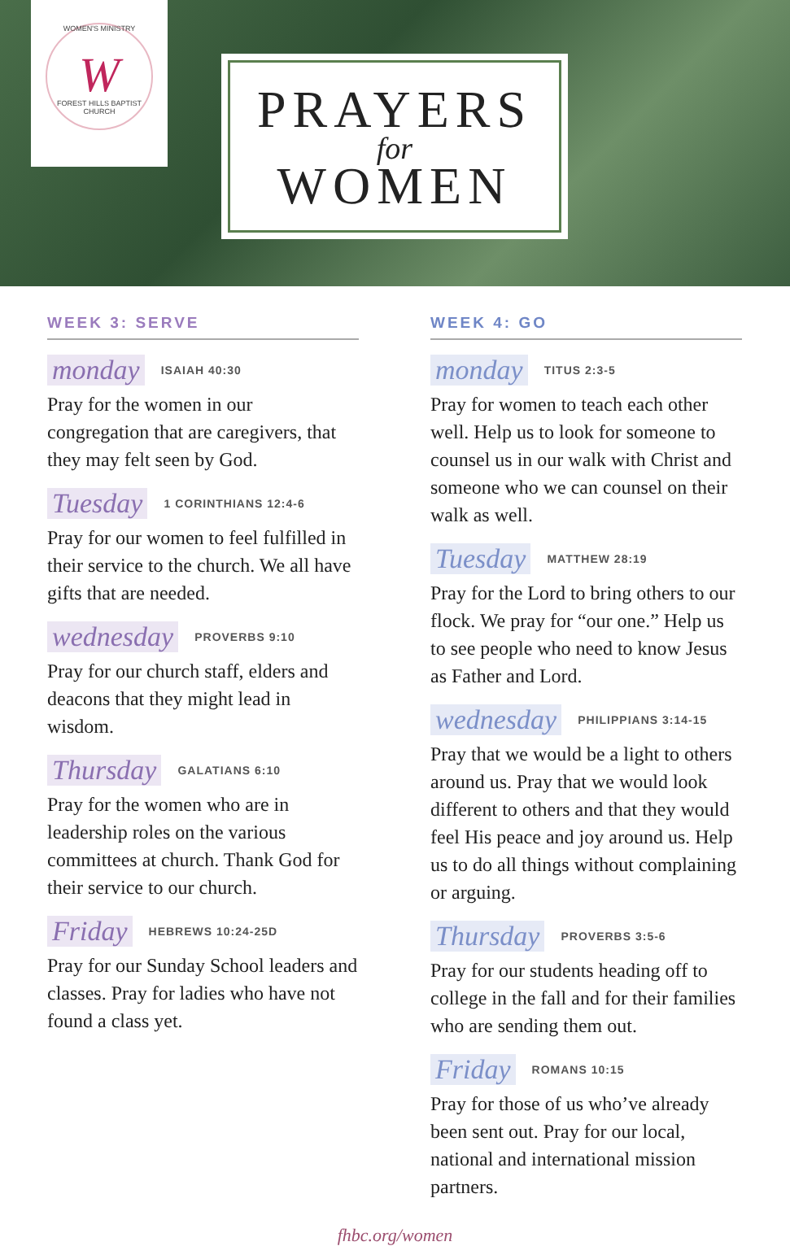WOMEN'S MINISTRY
W
FOREST HILLS BAPTIST CHURCH
PRAYERS
for
WOMEN
WEEK 3: SERVE
monday ISAIAH 40:30
Pray for the women in our congregation that are caregivers, that they may felt seen by God.
Tuesday 1 CORINTHIANS 12:4-6
Pray for our women to feel fulfilled in their service to the church. We all have gifts that are needed.
wednesday PROVERBS 9:10
Pray for our church staff, elders and deacons that they might lead in wisdom.
Thursday GALATIANS 6:10
Pray for the women who are in leadership roles on the various committees at church. Thank God for their service to our church.
Friday HEBREWS 10:24-25D
Pray for our Sunday School leaders and classes. Pray for ladies who have not found a class yet.
WEEK 4: GO
monday TITUS 2:3-5
Pray for women to teach each other well. Help us to look for someone to counsel us in our walk with Christ and someone who we can counsel on their walk as well.
Tuesday MATTHEW 28:19
Pray for the Lord to bring others to our flock. We pray for “our one.” Help us to see people who need to know Jesus as Father and Lord.
wednesday PHILIPPIANS 3:14-15
Pray that we would be a light to others around us. Pray that we would look different to others and that they would feel His peace and joy around us. Help us to do all things without complaining or arguing.
Thursday PROVERBS 3:5-6
Pray for our students heading off to college in the fall and for their families who are sending them out.
Friday ROMANS 10:15
Pray for those of us who’ve already been sent out. Pray for our local, national and international mission partners.
fhbc.org/women